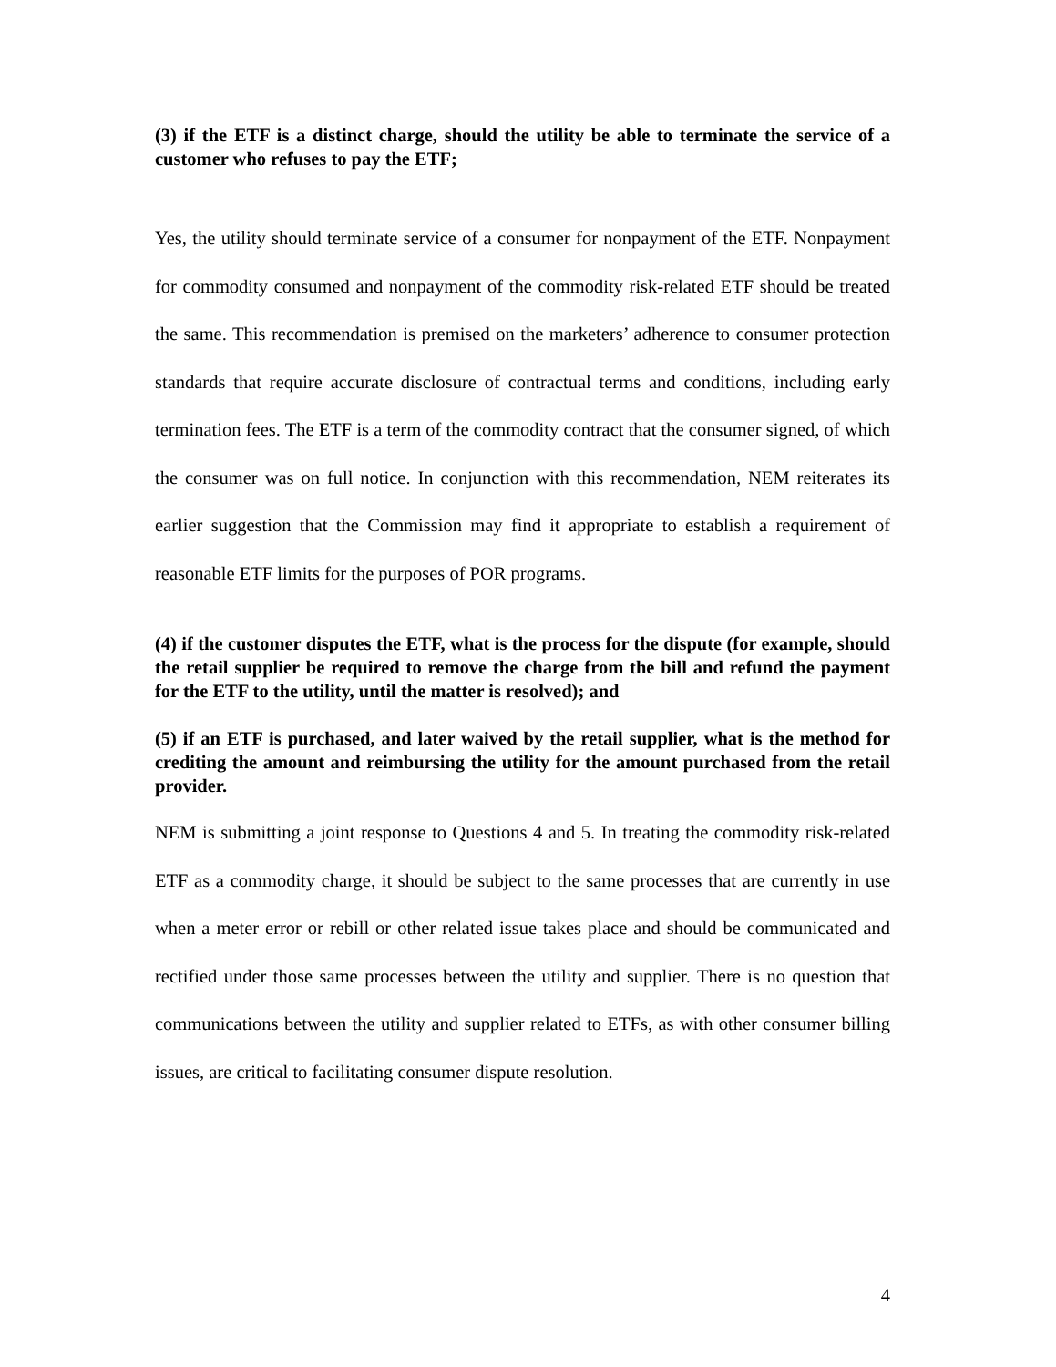(3) if the ETF is a distinct charge, should the utility be able to terminate the service of a customer who refuses to pay the ETF;
Yes, the utility should terminate service of a consumer for nonpayment of the ETF. Nonpayment for commodity consumed and nonpayment of the commodity risk-related ETF should be treated the same. This recommendation is premised on the marketers’ adherence to consumer protection standards that require accurate disclosure of contractual terms and conditions, including early termination fees. The ETF is a term of the commodity contract that the consumer signed, of which the consumer was on full notice. In conjunction with this recommendation, NEM reiterates its earlier suggestion that the Commission may find it appropriate to establish a requirement of reasonable ETF limits for the purposes of POR programs.
(4) if the customer disputes the ETF, what is the process for the dispute (for example, should the retail supplier be required to remove the charge from the bill and refund the payment for the ETF to the utility, until the matter is resolved); and
(5) if an ETF is purchased, and later waived by the retail supplier, what is the method for crediting the amount and reimbursing the utility for the amount purchased from the retail provider.
NEM is submitting a joint response to Questions 4 and 5. In treating the commodity risk-related ETF as a commodity charge, it should be subject to the same processes that are currently in use when a meter error or rebill or other related issue takes place and should be communicated and rectified under those same processes between the utility and supplier. There is no question that communications between the utility and supplier related to ETFs, as with other consumer billing issues, are critical to facilitating consumer dispute resolution.
4